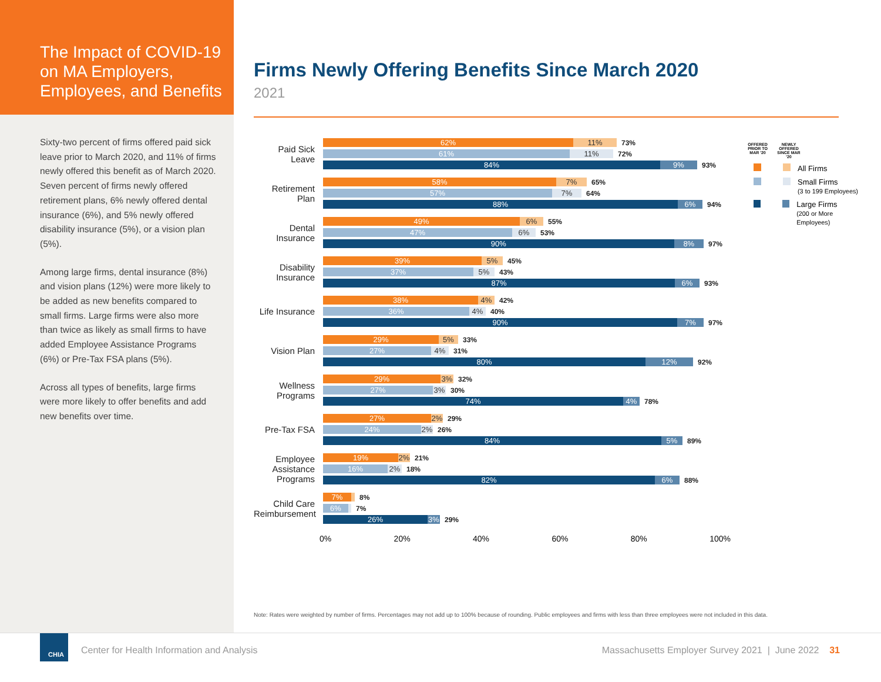The Impact of COVID-19 on MA Employers, Employees, and Benefits
Sixty-two percent of firms offered paid sick leave prior to March 2020, and 11% of firms newly offered this benefit as of March 2020. Seven percent of firms newly offered retirement plans, 6% newly offered dental insurance (6%), and 5% newly offered disability insurance (5%), or a vision plan (5%).
Among large firms, dental insurance (8%) and vision plans (12%) were more likely to be added as new benefits compared to small firms. Large firms were also more than twice as likely as small firms to have added Employee Assistance Programs (6%) or Pre-Tax FSA plans (5%).
Across all types of benefits, large firms were more likely to offer benefits and add new benefits over time.
Firms Newly Offering Benefits Since March 2020
2021
Paid Sick Leave
62% 11%
73%
61% 11%
72%
84% 9%
93%
Retirement Plan
58% 7%
65%
57% 7%
64%
88% 6%
94%
Dental Insurance
49% 6%
55%
47% 6%
53%
90% 8%
97%
Disability Insurance
39% 5%
45%
37% 5%
43%
87% 6%
93%
Life Insurance
38% 4%
42%
36% 4%
40%
90% 7%
97%
Vision Plan
29% 5%
33%
27% 4%
31%
80% 12%
92%
Wellness Programs
29% 3%
32%
27% 3%
30%
74% 4%
78%
Pre-Tax FSA
27% 2%
29%
24% 2%
26%
84% 5%
89%
Employee Assistance Programs
19% 2%
21%
16% 2%
18%
82% 6%
88%
Child Care Reimbursement
7%
8%
6%
7%
26% 3%
29%
0% 20% 40% 60% 80% 100%
OFFERED PRIOR TO MAR '20 NEWLY OFFERED SINCE MAR '20
All Firms
Small Firms
(3 to 199 Employees)
Large Firms
(200 or More Employees)
Note: Rates were weighted by number of firms. Percentages may not add up to 100% because of rounding. Public employees and firms with less than three employees were not included in this data.
CHIA
Center for Health Information and Analysis Massachusetts Employer Survey 2021 | June 2022 31